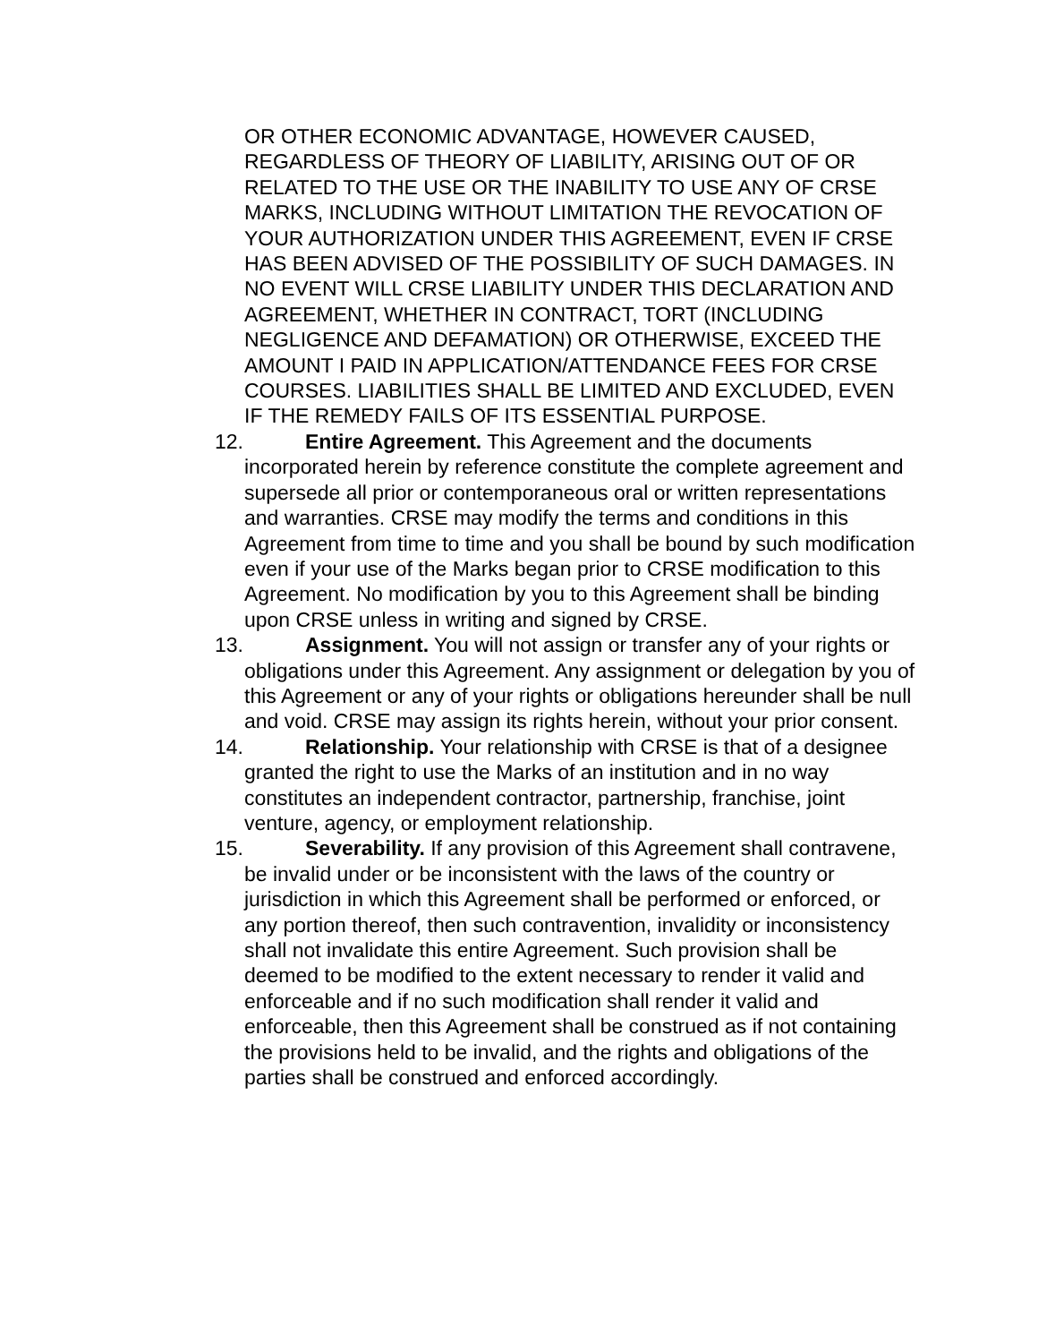OR OTHER ECONOMIC ADVANTAGE, HOWEVER CAUSED, REGARDLESS OF THEORY OF LIABILITY, ARISING OUT OF OR RELATED TO THE USE OR THE INABILITY TO USE ANY OF CRSE MARKS, INCLUDING WITHOUT LIMITATION THE REVOCATION OF YOUR AUTHORIZATION UNDER THIS AGREEMENT, EVEN IF CRSE HAS BEEN ADVISED OF THE POSSIBILITY OF SUCH DAMAGES. IN NO EVENT WILL CRSE LIABILITY UNDER THIS DECLARATION AND AGREEMENT, WHETHER IN CONTRACT, TORT (INCLUDING NEGLIGENCE AND DEFAMATION) OR OTHERWISE, EXCEED THE AMOUNT I PAID IN APPLICATION/ATTENDANCE FEES FOR CRSE COURSES. LIABILITIES SHALL BE LIMITED AND EXCLUDED, EVEN IF THE REMEDY FAILS OF ITS ESSENTIAL PURPOSE.
12. Entire Agreement. This Agreement and the documents incorporated herein by reference constitute the complete agreement and supersede all prior or contemporaneous oral or written representations and warranties. CRSE may modify the terms and conditions in this Agreement from time to time and you shall be bound by such modification even if your use of the Marks began prior to CRSE modification to this Agreement. No modification by you to this Agreement shall be binding upon CRSE unless in writing and signed by CRSE.
13. Assignment. You will not assign or transfer any of your rights or obligations under this Agreement. Any assignment or delegation by you of this Agreement or any of your rights or obligations hereunder shall be null and void. CRSE may assign its rights herein, without your prior consent.
14. Relationship. Your relationship with CRSE is that of a designee granted the right to use the Marks of an institution and in no way constitutes an independent contractor, partnership, franchise, joint venture, agency, or employment relationship.
15. Severability. If any provision of this Agreement shall contravene, be invalid under or be inconsistent with the laws of the country or jurisdiction in which this Agreement shall be performed or enforced, or any portion thereof, then such contravention, invalidity or inconsistency shall not invalidate this entire Agreement. Such provision shall be deemed to be modified to the extent necessary to render it valid and enforceable and if no such modification shall render it valid and enforceable, then this Agreement shall be construed as if not containing the provisions held to be invalid, and the rights and obligations of the parties shall be construed and enforced accordingly.